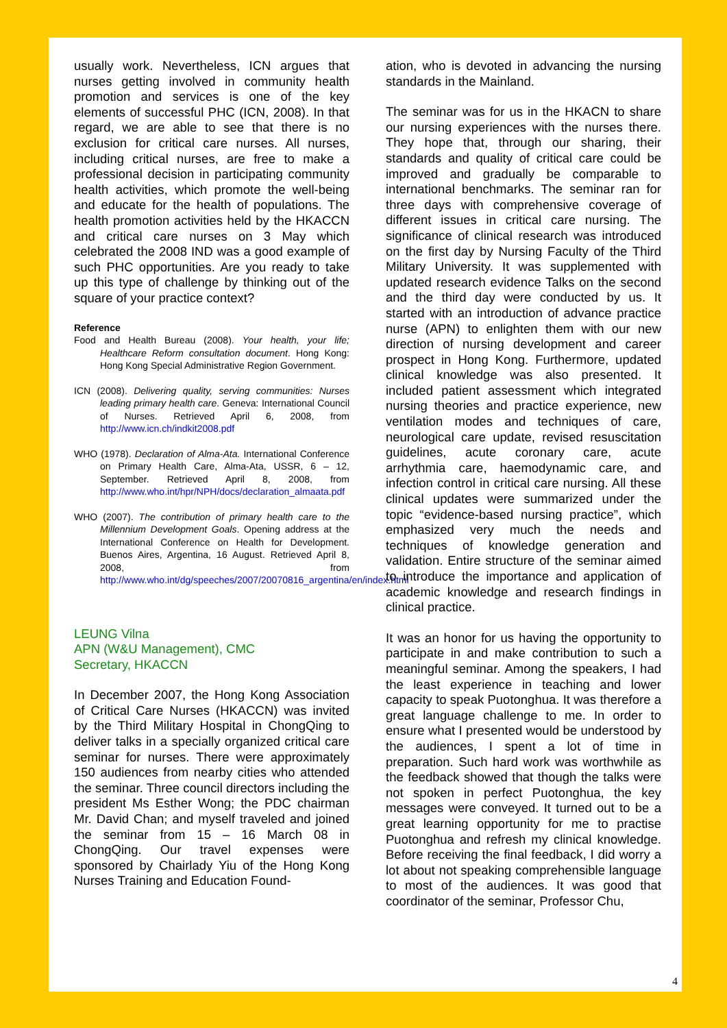usually work. Nevertheless, ICN argues that nurses getting involved in community health promotion and services is one of the key elements of successful PHC (ICN, 2008). In that regard, we are able to see that there is no exclusion for critical care nurses. All nurses, including critical nurses, are free to make a professional decision in participating community health activities, which promote the well-being and educate for the health of populations. The health promotion activities held by the HKACCN and critical care nurses on 3 May which celebrated the 2008 IND was a good example of such PHC opportunities. Are you ready to take up this type of challenge by thinking out of the square of your practice context?
Reference
Food and Health Bureau (2008). Your health, your life; Healthcare Reform consultation document. Hong Kong: Hong Kong Special Administrative Region Government.
ICN (2008). Delivering quality, serving communities: Nurses leading primary health care. Geneva: International Council of Nurses. Retrieved April 6, 2008, from http://www.icn.ch/indkit2008.pdf
WHO (1978). Declaration of Alma-Ata. International Conference on Primary Health Care, Alma-Ata, USSR, 6 – 12, September. Retrieved April 8, 2008, from http://www.who.int/hpr/NPH/docs/declaration_almaata.pdf
WHO (2007). The contribution of primary health care to the Millennium Development Goals. Opening address at the International Conference on Health for Development. Buenos Aires, Argentina, 16 August. Retrieved April 8, 2008, from http://www.who.int/dg/speeches/2007/20070816_argentina/en/index.html
LEUNG Vilna
APN (W&U Management), CMC
Secretary, HKACCN
In December 2007, the Hong Kong Association of Critical Care Nurses (HKACCN) was invited by the Third Military Hospital in ChongQing to deliver talks in a specially organized critical care seminar for nurses. There were approximately 150 audiences from nearby cities who attended the seminar. Three council directors including the president Ms Esther Wong; the PDC chairman Mr. David Chan; and myself traveled and joined the seminar from 15 – 16 March 08 in ChongQing. Our travel expenses were sponsored by Chairlady Yiu of the Hong Kong Nurses Training and Education Found-
ation, who is devoted in advancing the nursing standards in the Mainland.
The seminar was for us in the HKACN to share our nursing experiences with the nurses there. They hope that, through our sharing, their standards and quality of critical care could be improved and gradually be comparable to international benchmarks. The seminar ran for three days with comprehensive coverage of different issues in critical care nursing. The significance of clinical research was introduced on the first day by Nursing Faculty of the Third Military University. It was supplemented with updated research evidence Talks on the second and the third day were conducted by us. It started with an introduction of advance practice nurse (APN) to enlighten them with our new direction of nursing development and career prospect in Hong Kong. Furthermore, updated clinical knowledge was also presented. It included patient assessment which integrated nursing theories and practice experience, new ventilation modes and techniques of care, neurological care update, revised resuscitation guidelines, acute coronary care, acute arrhythmia care, haemodynamic care, and infection control in critical care nursing. All these clinical updates were summarized under the topic “evidence-based nursing practice”, which emphasized very much the needs and techniques of knowledge generation and validation. Entire structure of the seminar aimed to introduce the importance and application of academic knowledge and research findings in clinical practice.
It was an honor for us having the opportunity to participate in and make contribution to such a meaningful seminar. Among the speakers, I had the least experience in teaching and lower capacity to speak Puotonghua. It was therefore a great language challenge to me. In order to ensure what I presented would be understood by the audiences, I spent a lot of time in preparation. Such hard work was worthwhile as the feedback showed that though the talks were not spoken in perfect Puotonghua, the key messages were conveyed. It turned out to be a great learning opportunity for me to practise Puotonghua and refresh my clinical knowledge. Before receiving the final feedback, I did worry a lot about not speaking comprehensible language to most of the audiences. It was good that coordinator of the seminar, Professor Chu,
4